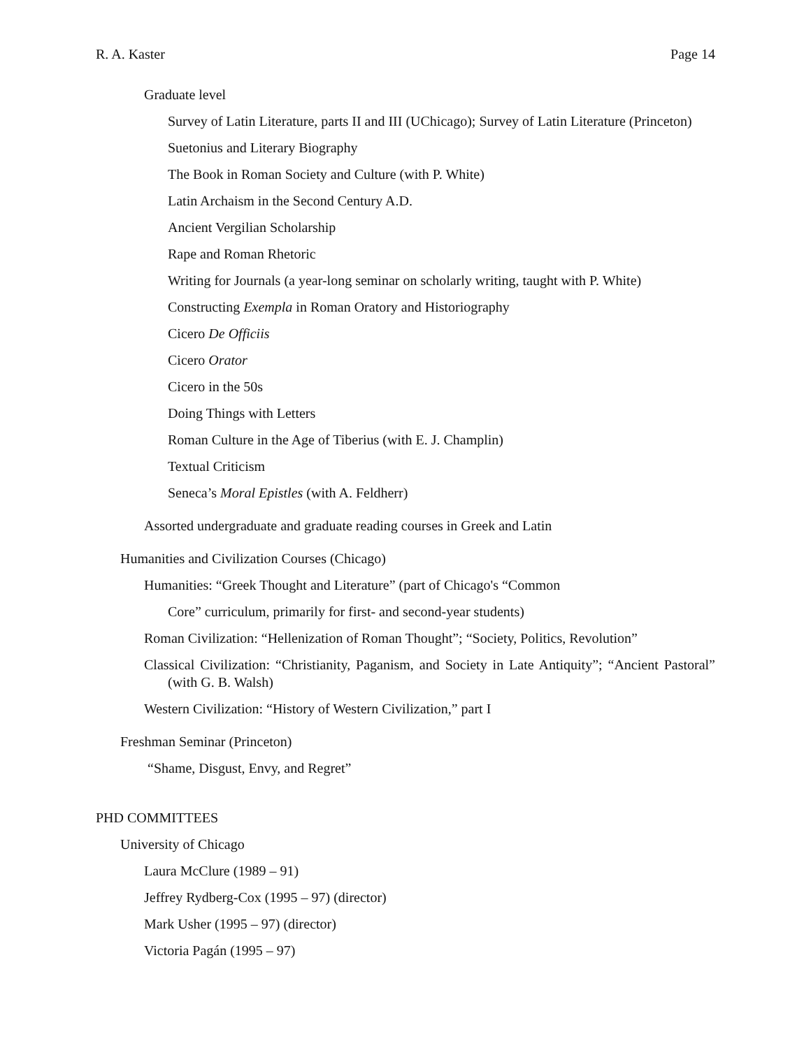R. A. Kaster Page 14
Graduate level
Survey of Latin Literature, parts II and III (UChicago); Survey of Latin Literature (Princeton)
Suetonius and Literary Biography
The Book in Roman Society and Culture (with P. White)
Latin Archaism in the Second Century A.D.
Ancient Vergilian Scholarship
Rape and Roman Rhetoric
Writing for Journals (a year-long seminar on scholarly writing, taught with P. White)
Constructing Exempla in Roman Oratory and Historiography
Cicero De Officiis
Cicero Orator
Cicero in the 50s
Doing Things with Letters
Roman Culture in the Age of Tiberius (with E. J. Champlin)
Textual Criticism
Seneca’s Moral Epistles (with A. Feldherr)
Assorted undergraduate and graduate reading courses in Greek and Latin
Humanities and Civilization Courses (Chicago)
Humanities: “Greek Thought and Literature” (part of Chicago's “Common
Core” curriculum, primarily for first- and second-year students)
Roman Civilization: “Hellenization of Roman Thought”; “Society, Politics, Revolution”
Classical Civilization: “Christianity, Paganism, and Society in Late Antiquity”; “Ancient Pastoral” (with G. B. Walsh)
Western Civilization: “History of Western Civilization,” part I
Freshman Seminar (Princeton)
“Shame, Disgust, Envy, and Regret”
PHD COMMITTEES
University of Chicago
Laura McClure (1989 – 91)
Jeffrey Rydberg-Cox (1995 – 97) (director)
Mark Usher (1995 – 97) (director)
Victoria Pagán (1995 – 97)